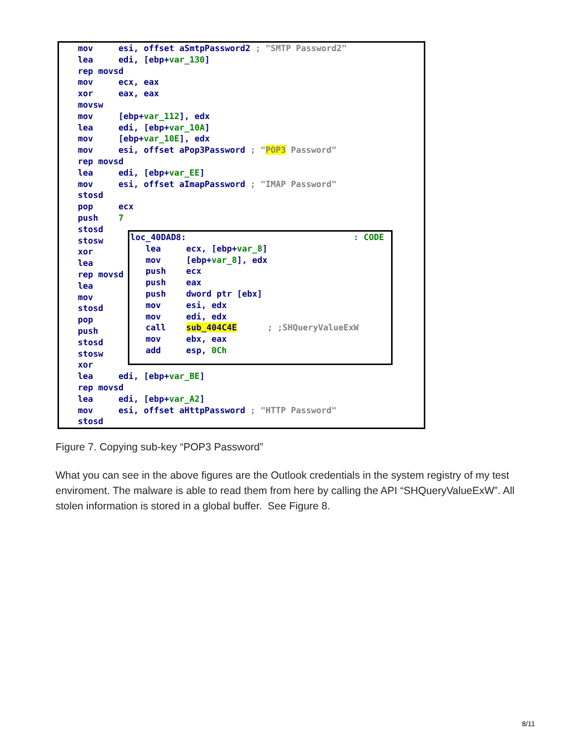mov     esi, offset aSmtpPassword2 ; "SMTP Password2"
lea     edi, [ebp+var_130]
rep movsd
mov     ecx, eax
xor     eax, eax
movsw
mov     [ebp+var_112], edx
lea     edi, [ebp+var_10A]
mov     [ebp+var_10E], edx
mov     esi, offset aPop3Password ; "POP3 Password"
rep movsd
lea     edi, [ebp+var_EE]
mov     esi, offset aImapPassword ; "IMAP Password"
stosd
pop     ecx
push    7
stosd
stosw
xor
lea
rep movsd
lea
mov
stosd
pop
push
stosd
stosw
xor
lea     edi, [ebp+var_BE]
rep movsd
lea     edi, [ebp+var_A2]
mov     esi, offset aHttpPassword ; "HTTP Password"
stosd
loc_40DAD8:                                 : CODE
   lea     ecx, [ebp+var_8]
   mov     [ebp+var_8], edx
   push    ecx
   push    eax
   push    dword ptr [ebx]
   mov     esi, edx
   mov     edi, edx
   call    sub_404C4E      ; ;SHQueryValueExW
   mov     ebx, eax
   add     esp, 0Ch
Figure 7. Copying sub-key “POP3 Password”
What you can see in the above figures are the Outlook credentials in the system registry of my test enviroment. The malware is able to read them from here by calling the API “SHQueryValueExW”. All stolen information is stored in a global buffer. See Figure 8.
8/11